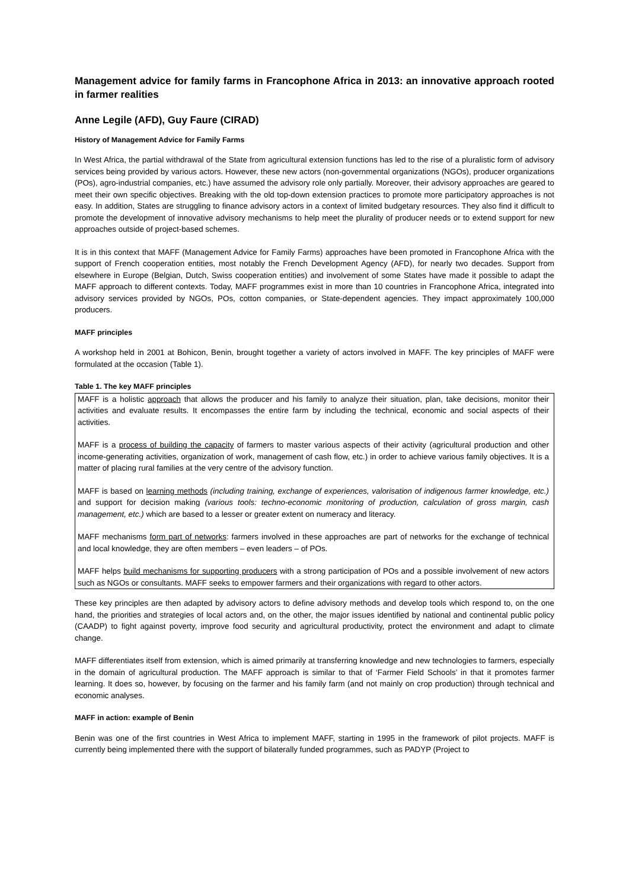Management advice for family farms in Francophone Africa in 2013: an innovative approach rooted in farmer realities
Anne Legile (AFD), Guy Faure (CIRAD)
History of Management Advice for Family Farms
In West Africa, the partial withdrawal of the State from agricultural extension functions has led to the rise of a pluralistic form of advisory services being provided by various actors. However, these new actors (non-governmental organizations (NGOs), producer organizations (POs), agro-industrial companies, etc.) have assumed the advisory role only partially. Moreover, their advisory approaches are geared to meet their own specific objectives. Breaking with the old top-down extension practices to promote more participatory approaches is not easy. In addition, States are struggling to finance advisory actors in a context of limited budgetary resources. They also find it difficult to promote the development of innovative advisory mechanisms to help meet the plurality of producer needs or to extend support for new approaches outside of project-based schemes.
It is in this context that MAFF (Management Advice for Family Farms) approaches have been promoted in Francophone Africa with the support of French cooperation entities, most notably the French Development Agency (AFD), for nearly two decades. Support from elsewhere in Europe (Belgian, Dutch, Swiss cooperation entities) and involvement of some States have made it possible to adapt the MAFF approach to different contexts. Today, MAFF programmes exist in more than 10 countries in Francophone Africa, integrated into advisory services provided by NGOs, POs, cotton companies, or State-dependent agencies. They impact approximately 100,000 producers.
MAFF principles
A workshop held in 2001 at Bohicon, Benin, brought together a variety of actors involved in MAFF. The key principles of MAFF were formulated at the occasion (Table 1).
Table 1. The key MAFF principles
| MAFF is a holistic approach that allows the producer and his family to analyze their situation, plan, take decisions, monitor their activities and evaluate results. It encompasses the entire farm by including the technical, economic and social aspects of their activities. MAFF is a process of building the capacity of farmers to master various aspects of their activity (agricultural production and other income-generating activities, organization of work, management of cash flow, etc.) in order to achieve various family objectives. It is a matter of placing rural families at the very centre of the advisory function. MAFF is based on learning methods (including training, exchange of experiences, valorisation of indigenous farmer knowledge, etc.) and support for decision making (various tools: techno-economic monitoring of production, calculation of gross margin, cash management, etc.) which are based to a lesser or greater extent on numeracy and literacy. MAFF mechanisms form part of networks : farmers involved in these approaches are part of networks for the exchange of technical and local knowledge, they are often members – even leaders – of POs. MAFF helps build mechanisms for supporting producers with a strong participation of POs and a possible involvement of new actors such as NGOs or consultants. MAFF seeks to empower farmers and their organizations with regard to other actors. |
These key principles are then adapted by advisory actors to define advisory methods and develop tools which respond to, on the one hand, the priorities and strategies of local actors and, on the other, the major issues identified by national and continental public policy (CAADP) to fight against poverty, improve food security and agricultural productivity, protect the environment and adapt to climate change.
MAFF differentiates itself from extension, which is aimed primarily at transferring knowledge and new technologies to farmers, especially in the domain of agricultural production. The MAFF approach is similar to that of ‘Farmer Field Schools’ in that it promotes farmer learning. It does so, however, by focusing on the farmer and his family farm (and not mainly on crop production) through technical and economic analyses.
MAFF in action: example of Benin
Benin was one of the first countries in West Africa to implement MAFF, starting in 1995 in the framework of pilot projects. MAFF is currently being implemented there with the support of bilaterally funded programmes, such as PADYP (Project to